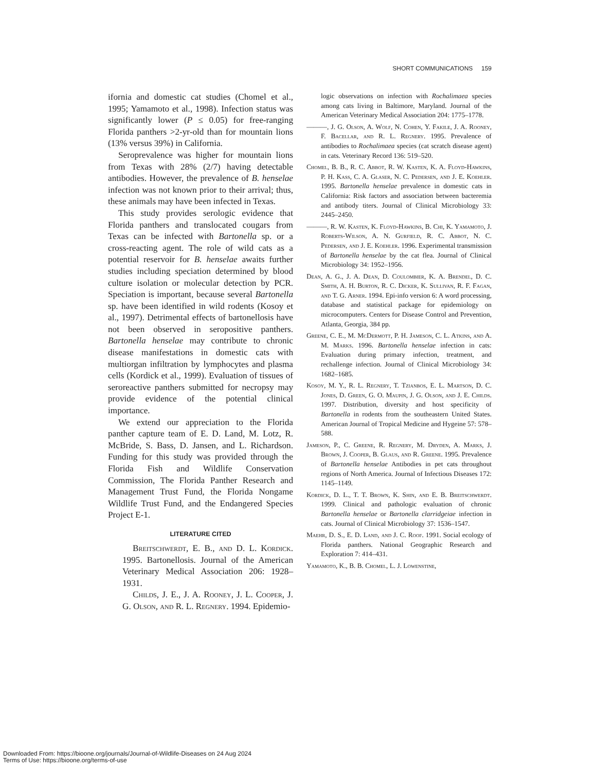SHORT COMMUNICATIONS 159
ifornia and domestic cat studies (Chomel et al., 1995; Yamamoto et al., 1998). Infection status was significantly lower (P ≤ 0.05) for free-ranging Florida panthers >2-yr-old than for mountain lions (13% versus 39%) in California.
Seroprevalence was higher for mountain lions from Texas with 28% (2/7) having detectable antibodies. However, the prevalence of B. henselae infection was not known prior to their arrival; thus, these animals may have been infected in Texas.
This study provides serologic evidence that Florida panthers and translocated cougars from Texas can be infected with Bartonella sp. or a cross-reacting agent. The role of wild cats as a potential reservoir for B. henselae awaits further studies including speciation determined by blood culture isolation or molecular detection by PCR. Speciation is important, because several Bartonella sp. have been identified in wild rodents (Kosoy et al., 1997). Detrimental effects of bartonellosis have not been observed in seropositive panthers. Bartonella henselae may contribute to chronic disease manifestations in domestic cats with multiorgan infiltration by lymphocytes and plasma cells (Kordick et al., 1999). Evaluation of tissues of seroreactive panthers submitted for necropsy may provide evidence of the potential clinical importance.
We extend our appreciation to the Florida panther capture team of E. D. Land, M. Lotz, R. McBride, S. Bass, D. Jansen, and L. Richardson. Funding for this study was provided through the Florida Fish and Wildlife Conservation Commission, The Florida Panther Research and Management Trust Fund, the Florida Nongame Wildlife Trust Fund, and the Endangered Species Project E-1.
LITERATURE CITED
Breitschwerdt, E. B., and D. L. Kordick. 1995. Bartonellosis. Journal of the American Veterinary Medical Association 206: 1928–1931.
Childs, J. E., J. A. Rooney, J. L. Cooper, J. G. Olson, and R. L. Regnery. 1994. Epidemio-
logic observations on infection with Rochalimaea species among cats living in Baltimore, Maryland. Journal of the American Veterinary Medical Association 204: 1775–1778.
———, J. G. Olson, A. Wolf, N. Cohen, Y. Fakile, J. A. Rooney, F. Bacellar, and R. L. Regnery. 1995. Prevalence of antibodies to Rochalimaea species (cat scratch disease agent) in cats. Veterinary Record 136: 519–520.
Chomel, B. B., R. C. Abbot, R. W. Kasten, K. A. Floyd-Hawkins, P. H. Kass, C. A. Glaser, N. C. Pedersen, and J. E. Koehler. 1995. Bartonella henselae prevalence in domestic cats in California: Risk factors and association between bacteremia and antibody titers. Journal of Clinical Microbiology 33: 2445–2450.
———, R. W. Kasten, K. Floyd-Hawkins, B. Chi, K. Yamamoto, J. Roberts-Wilson, A. N. Gurfield, R. C. Abbot, N. C. Pedersen, and J. E. Koehler. 1996. Experimental transmission of Bartonella henselae by the cat flea. Journal of Clinical Microbiology 34: 1952–1956.
Dean, A. G., J. A. Dean, D. Coulombier, K. A. Brendel, D. C. Smith, A. H. Burton, R. C. Dicker, K. Sullivan, R. F. Fagan, and T. G. Arner. 1994. Epi-info version 6: A word processing, database and statistical package for epidemiology on microcomputers. Centers for Disease Control and Prevention, Atlanta, Georgia, 384 pp.
Greene, C. E., M. McDermott, P. H. Jameson, C. L. Atkins, and A. M. Marks. 1996. Bartonella henselae infection in cats: Evaluation during primary infection, treatment, and rechallenge infection. Journal of Clinical Microbiology 34: 1682–1685.
Kosoy, M. Y., R. L. Regnery, T. Tzianbos, E. L. Martson, D. C. Jones, D. Green, G. O. Maupin, J. G. Olson, and J. E. Childs. 1997. Distribution, diversity and host specificity of Bartonella in rodents from the southeastern United States. American Journal of Tropical Medicine and Hygeine 57: 578–588.
Jameson, P., C. Greene, R. Regnery, M. Dryden, A. Marks, J. Brown, J. Cooper, B. Glaus, and R. Greene. 1995. Prevalence of Bartonella henselae Antibodies in pet cats throughout regions of North America. Journal of Infectious Diseases 172: 1145–1149.
Kordick, D. L., T. T. Brown, K. Shin, and E. B. Breitschwerdt. 1999. Clinical and pathologic evaluation of chronic Bartonella henselae or Bartonella clarridgeiae infection in cats. Journal of Clinical Microbiology 37: 1536–1547.
Maehr, D. S., E. D. Land, and J. C. Roof. 1991. Social ecology of Florida panthers. National Geographic Research and Exploration 7: 414–431.
Yamamoto, K., B. B. Chomel, L. J. Lowenstine,
Downloaded From: https://bioone.org/journals/Journal-of-Wildlife-Diseases on 24 Aug 2024
Terms of Use: https://bioone.org/terms-of-use